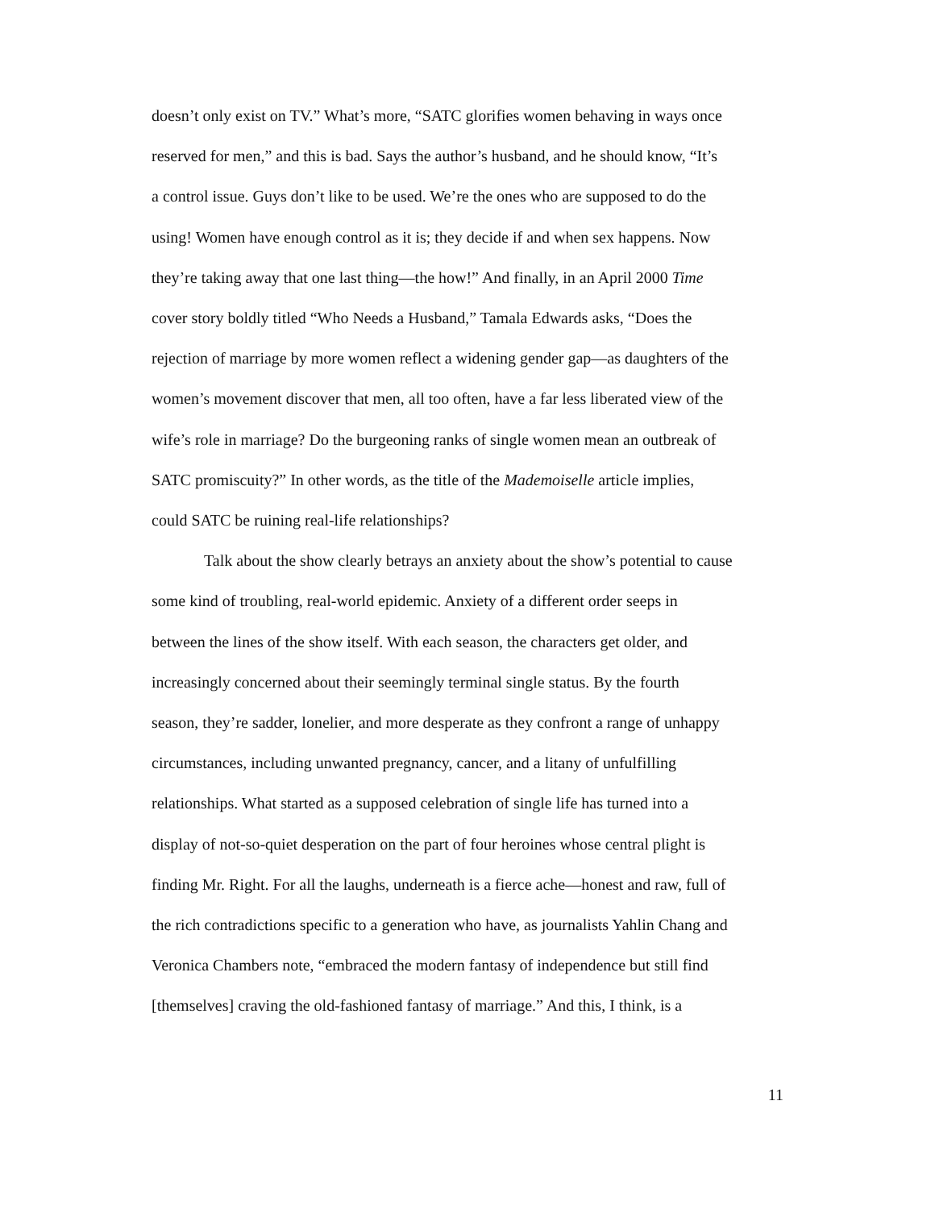doesn’t only exist on TV.” What’s more, “SATC glorifies women behaving in ways once
reserved for men,” and this is bad. Says the author’s husband, and he should know, “It’s
a control issue. Guys don’t like to be used. We’re the ones who are supposed to do the
using! Women have enough control as it is; they decide if and when sex happens. Now
they’re taking away that one last thing—the how!” And finally, in an April 2000 Time
cover story boldly titled “Who Needs a Husband,” Tamala Edwards asks, “Does the
rejection of marriage by more women reflect a widening gender gap—as daughters of the
women’s movement discover that men, all too often, have a far less liberated view of the
wife’s role in marriage? Do the burgeoning ranks of single women mean an outbreak of
SATC promiscuity?” In other words, as the title of the Mademoiselle article implies,
could SATC be ruining real-life relationships?
Talk about the show clearly betrays an anxiety about the show’s potential to cause
some kind of troubling, real-world epidemic. Anxiety of a different order seeps in
between the lines of the show itself. With each season, the characters get older, and
increasingly concerned about their seemingly terminal single status. By the fourth
season, they’re sadder, lonelier, and more desperate as they confront a range of unhappy
circumstances, including unwanted pregnancy, cancer, and a litany of unfulfilling
relationships. What started as a supposed celebration of single life has turned into a
display of not-so-quiet desperation on the part of four heroines whose central plight is
finding Mr. Right. For all the laughs, underneath is a fierce ache—honest and raw, full of
the rich contradictions specific to a generation who have, as journalists Yahlin Chang and
Veronica Chambers note, “embraced the modern fantasy of independence but still find
[themselves] craving the old-fashioned fantasy of marriage.” And this, I think, is a
11